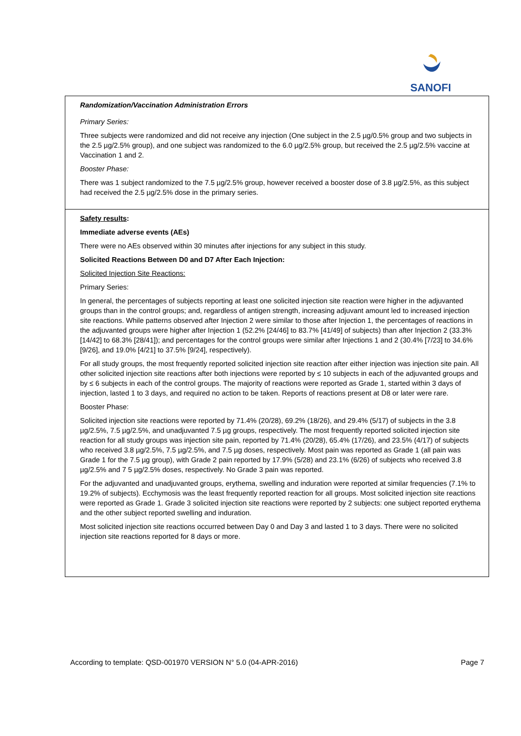SANOFI
Randomization/Vaccination Administration Errors
Primary Series:
Three subjects were randomized and did not receive any injection (One subject in the 2.5 µg/0.5% group and two subjects in the 2.5 µg/2.5% group), and one subject was randomized to the 6.0 µg/2.5% group, but received the 2.5 µg/2.5% vaccine at Vaccination 1 and 2.
Booster Phase:
There was 1 subject randomized to the 7.5 µg/2.5% group, however received a booster dose of 3.8 µg/2.5%, as this subject had received the 2.5 µg/2.5% dose in the primary series.
Safety results:
Immediate adverse events (AEs)
There were no AEs observed within 30 minutes after injections for any subject in this study.
Solicited Reactions Between D0 and D7 After Each Injection:
Solicited Injection Site Reactions:
Primary Series:
In general, the percentages of subjects reporting at least one solicited injection site reaction were higher in the adjuvanted groups than in the control groups; and, regardless of antigen strength, increasing adjuvant amount led to increased injection site reactions. While patterns observed after Injection 2 were similar to those after Injection 1, the percentages of reactions in the adjuvanted groups were higher after Injection 1 (52.2% [24/46] to 83.7% [41/49] of subjects) than after Injection 2 (33.3% [14/42] to 68.3% [28/41]); and percentages for the control groups were similar after Injections 1 and 2 (30.4% [7/23] to 34.6% [9/26], and 19.0% [4/21] to 37.5% [9/24], respectively).
For all study groups, the most frequently reported solicited injection site reaction after either injection was injection site pain. All other solicited injection site reactions after both injections were reported by ≤ 10 subjects in each of the adjuvanted groups and by ≤ 6 subjects in each of the control groups. The majority of reactions were reported as Grade 1, started within 3 days of injection, lasted 1 to 3 days, and required no action to be taken. Reports of reactions present at D8 or later were rare.
Booster Phase:
Solicited injection site reactions were reported by 71.4% (20/28), 69.2% (18/26), and 29.4% (5/17) of subjects in the 3.8 µg/2.5%, 7.5 µg/2.5%, and unadjuvanted 7.5 µg groups, respectively. The most frequently reported solicited injection site reaction for all study groups was injection site pain, reported by 71.4% (20/28), 65.4% (17/26), and 23.5% (4/17) of subjects who received 3.8 µg/2.5%, 7.5 µg/2.5%, and 7.5 µg doses, respectively. Most pain was reported as Grade 1 (all pain was Grade 1 for the 7.5 µg group), with Grade 2 pain reported by 17.9% (5/28) and 23.1% (6/26) of subjects who received 3.8 µg/2.5% and 7 5 µg/2.5% doses, respectively. No Grade 3 pain was reported.
For the adjuvanted and unadjuvanted groups, erythema, swelling and induration were reported at similar frequencies (7.1% to 19.2% of subjects). Ecchymosis was the least frequently reported reaction for all groups. Most solicited injection site reactions were reported as Grade 1. Grade 3 solicited injection site reactions were reported by 2 subjects: one subject reported erythema and the other subject reported swelling and induration.
Most solicited injection site reactions occurred between Day 0 and Day 3 and lasted 1 to 3 days. There were no solicited injection site reactions reported for 8 days or more.
According to template: QSD-001970 VERSION N° 5.0 (04-APR-2016) Page 7